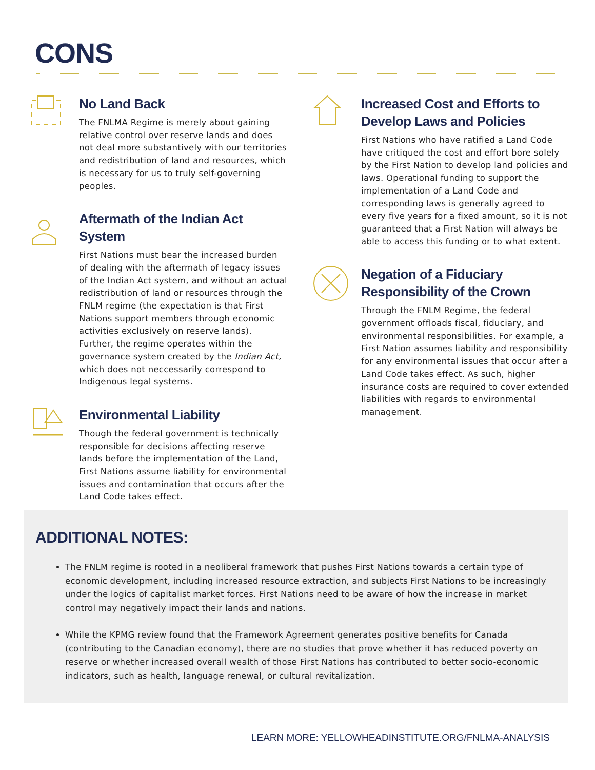CONS
No Land Back
The FNLMA Regime is merely about gaining relative control over reserve lands and does not deal more substantively with our territories and redistribution of land and resources, which is necessary for us to truly self-governing peoples.
Aftermath of the Indian Act System
First Nations must bear the increased burden of dealing with the aftermath of legacy issues of the Indian Act system, and without an actual redistribution of land or resources through the FNLM regime (the expectation is that First Nations support members through economic activities exclusively on reserve lands). Further, the regime operates within the governance system created by the Indian Act, which does not neccessarily correspond to Indigenous legal systems.
Environmental Liability
Though the federal government is technically responsible for decisions affecting reserve lands before the implementation of the Land, First Nations assume liability for environmental issues and contamination that occurs after the Land Code takes effect.
Increased Cost and Efforts to Develop Laws and Policies
First Nations who have ratified a Land Code have critiqued the cost and effort bore solely by the First Nation to develop land policies and laws. Operational funding to support the implementation of a Land Code and corresponding laws is generally agreed to every five years for a fixed amount, so it is not guaranteed that a First Nation will always be able to access this funding or to what extent.
Negation of a Fiduciary Responsibility of the Crown
Through the FNLM Regime, the federal government offloads fiscal, fiduciary, and environmental responsibilities. For example, a First Nation assumes liability and responsibility for any environmental issues that occur after a Land Code takes effect. As such, higher insurance costs are required to cover extended liabilities with regards to environmental management.
ADDITIONAL NOTES:
The FNLM regime is rooted in a neoliberal framework that pushes First Nations towards a certain type of economic development, including increased resource extraction, and subjects First Nations to be increasingly under the logics of capitalist market forces. First Nations need to be aware of how the increase in market control may negatively impact their lands and nations.
While the KPMG review found that the Framework Agreement generates positive benefits for Canada (contributing to the Canadian economy), there are no studies that prove whether it has reduced poverty on reserve or whether increased overall wealth of those First Nations has contributed to better socio-economic indicators, such as health, language renewal, or cultural revitalization.
LEARN MORE: YELLOWHEADINSTITUTE.ORG/FNLMA-ANALYSIS